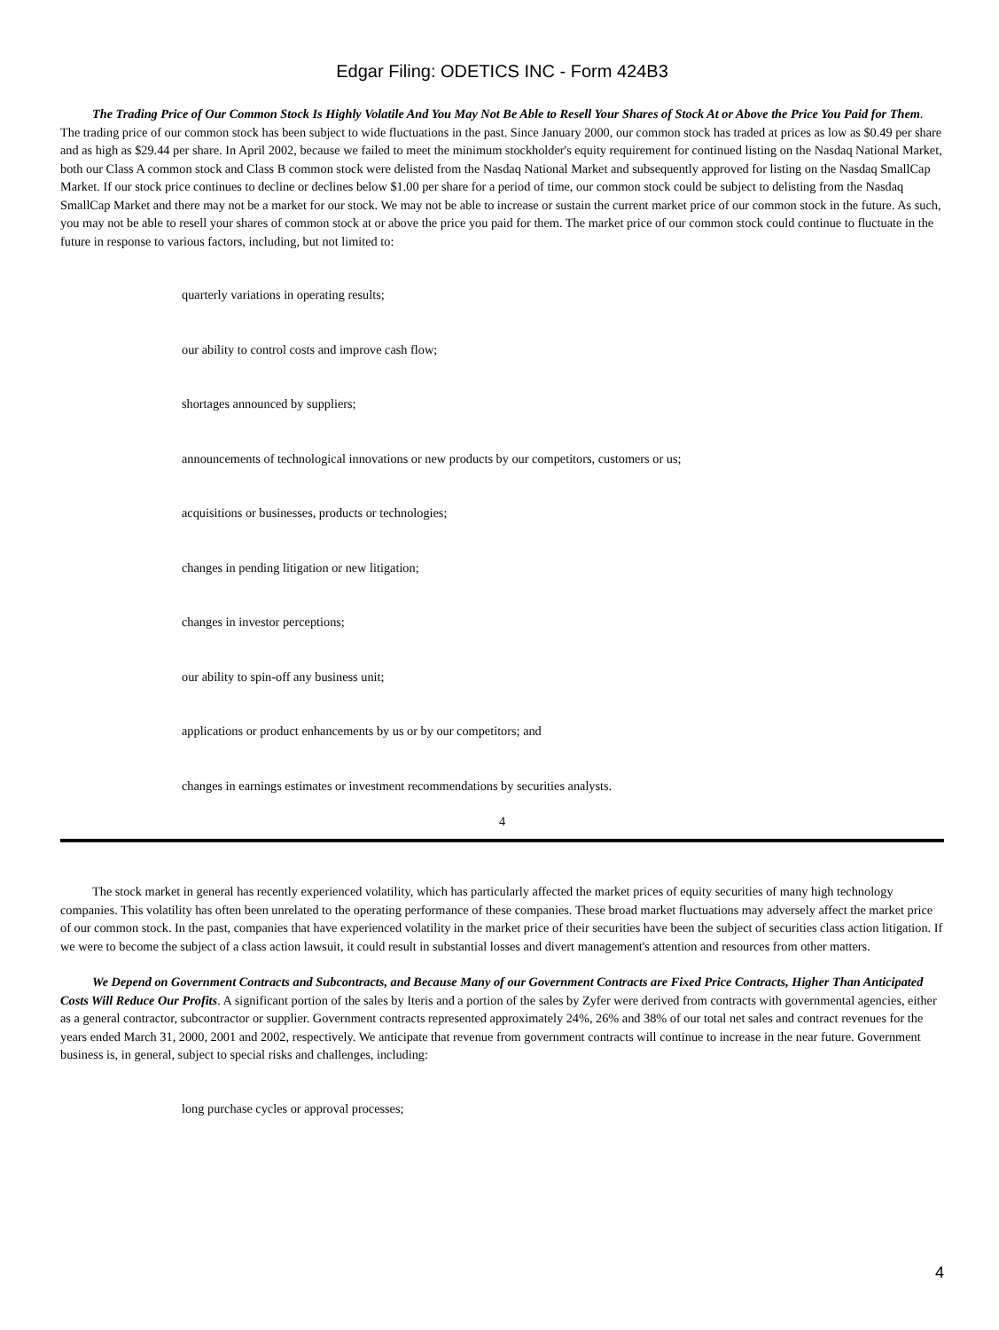Edgar Filing: ODETICS INC - Form 424B3
The Trading Price of Our Common Stock Is Highly Volatile And You May Not Be Able to Resell Your Shares of Stock At or Above the Price You Paid for Them. The trading price of our common stock has been subject to wide fluctuations in the past. Since January 2000, our common stock has traded at prices as low as $0.49 per share and as high as $29.44 per share. In April 2002, because we failed to meet the minimum stockholder's equity requirement for continued listing on the Nasdaq National Market, both our Class A common stock and Class B common stock were delisted from the Nasdaq National Market and subsequently approved for listing on the Nasdaq SmallCap Market. If our stock price continues to decline or declines below $1.00 per share for a period of time, our common stock could be subject to delisting from the Nasdaq SmallCap Market and there may not be a market for our stock. We may not be able to increase or sustain the current market price of our common stock in the future. As such, you may not be able to resell your shares of common stock at or above the price you paid for them. The market price of our common stock could continue to fluctuate in the future in response to various factors, including, but not limited to:
quarterly variations in operating results;
our ability to control costs and improve cash flow;
shortages announced by suppliers;
announcements of technological innovations or new products by our competitors, customers or us;
acquisitions or businesses, products or technologies;
changes in pending litigation or new litigation;
changes in investor perceptions;
our ability to spin-off any business unit;
applications or product enhancements by us or by our competitors; and
changes in earnings estimates or investment recommendations by securities analysts.
4
The stock market in general has recently experienced volatility, which has particularly affected the market prices of equity securities of many high technology companies. This volatility has often been unrelated to the operating performance of these companies. These broad market fluctuations may adversely affect the market price of our common stock. In the past, companies that have experienced volatility in the market price of their securities have been the subject of securities class action litigation. If we were to become the subject of a class action lawsuit, it could result in substantial losses and divert management's attention and resources from other matters.
We Depend on Government Contracts and Subcontracts, and Because Many of our Government Contracts are Fixed Price Contracts, Higher Than Anticipated Costs Will Reduce Our Profits. A significant portion of the sales by Iteris and a portion of the sales by Zyfer were derived from contracts with governmental agencies, either as a general contractor, subcontractor or supplier. Government contracts represented approximately 24%, 26% and 38% of our total net sales and contract revenues for the years ended March 31, 2000, 2001 and 2002, respectively. We anticipate that revenue from government contracts will continue to increase in the near future. Government business is, in general, subject to special risks and challenges, including:
long purchase cycles or approval processes;
4